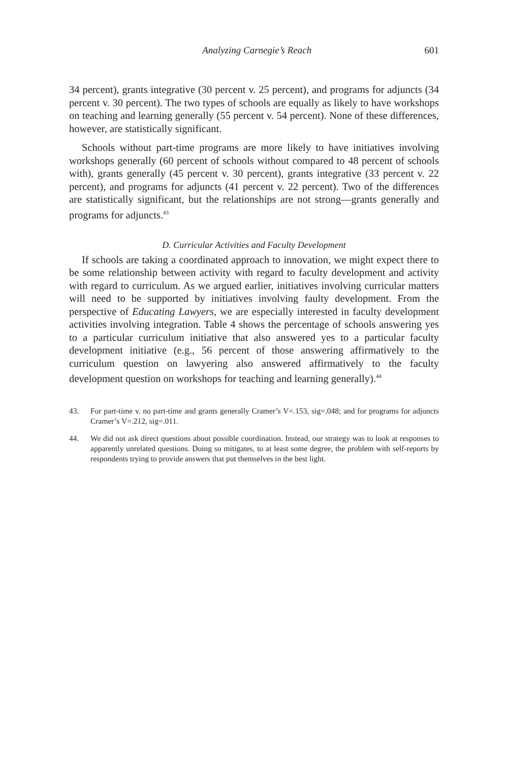Analyzing Carnegie’s Reach 601
34 percent), grants integrative (30 percent v. 25 percent), and programs for adjuncts (34 percent v. 30 percent). The two types of schools are equally as likely to have workshops on teaching and learning generally (55 percent v. 54 percent). None of these differences, however, are statistically significant.
Schools without part-time programs are more likely to have initiatives involving workshops generally (60 percent of schools without compared to 48 percent of schools with), grants generally (45 percent v. 30 percent), grants integrative (33 percent v. 22 percent), and programs for adjuncts (41 percent v. 22 percent). Two of the differences are statistically significant, but the relationships are not strong—grants generally and programs for adjuncts.<sup>43</sup>
D. Curricular Activities and Faculty Development
If schools are taking a coordinated approach to innovation, we might expect there to be some relationship between activity with regard to faculty development and activity with regard to curriculum. As we argued earlier, initiatives involving curricular matters will need to be supported by initiatives involving faulty development. From the perspective of Educating Lawyers, we are especially interested in faculty development activities involving integration. Table 4 shows the percentage of schools answering yes to a particular curriculum initiative that also answered yes to a particular faculty development initiative (e.g., 56 percent of those answering affirmatively to the curriculum question on lawyering also answered affirmatively to the faculty development question on workshops for teaching and learning generally).<sup>44</sup>
43. For part-time v. no part-time and grants generally Cramer’s V=.153, sig=.048; and for programs for adjuncts Cramer’s V=.212, sig=.011.
44. We did not ask direct questions about possible coordination. Instead, our strategy was to look at responses to apparently unrelated questions. Doing so mitigates, to at least some degree, the problem with self-reports by respondents trying to provide answers that put themselves in the best light.